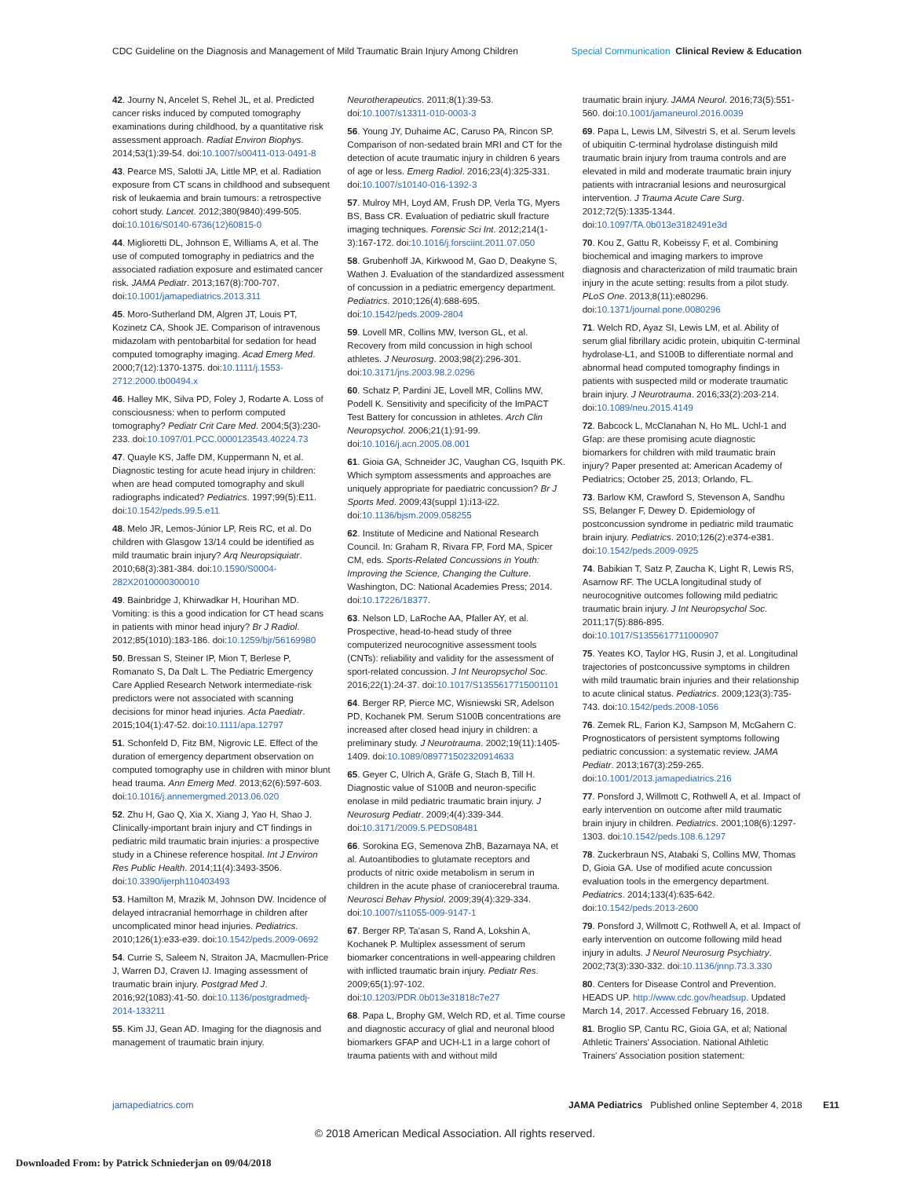CDC Guideline on the Diagnosis and Management of Mild Traumatic Brain Injury Among Children Special Communication Clinical Review & Education
42. Journy N, Ancelet S, Rehel JL, et al. Predicted cancer risks induced by computed tomography examinations during childhood, by a quantitative risk assessment approach. Radiat Environ Biophys. 2014;53(1):39-54. doi:10.1007/s00411-013-0491-8
43. Pearce MS, Salotti JA, Little MP, et al. Radiation exposure from CT scans in childhood and subsequent risk of leukaemia and brain tumours: a retrospective cohort study. Lancet. 2012;380(9840):499-505. doi:10.1016/S0140-6736(12)60815-0
44. Miglioretti DL, Johnson E, Williams A, et al. The use of computed tomography in pediatrics and the associated radiation exposure and estimated cancer risk. JAMA Pediatr. 2013;167(8):700-707. doi:10.1001/jamapediatrics.2013.311
45. Moro-Sutherland DM, Algren JT, Louis PT, Kozinetz CA, Shook JE. Comparison of intravenous midazolam with pentobarbital for sedation for head computed tomography imaging. Acad Emerg Med. 2000;7(12):1370-1375. doi:10.1111/j.1553-2712.2000.tb00494.x
46. Halley MK, Silva PD, Foley J, Rodarte A. Loss of consciousness: when to perform computed tomography? Pediatr Crit Care Med. 2004;5(3):230-233. doi:10.1097/01.PCC.0000123543.40224.73
47. Quayle KS, Jaffe DM, Kuppermann N, et al. Diagnostic testing for acute head injury in children: when are head computed tomography and skull radiographs indicated? Pediatrics. 1997;99(5):E11. doi:10.1542/peds.99.5.e11
48. Melo JR, Lemos-Júnior LP, Reis RC, et al. Do children with Glasgow 13/14 could be identified as mild traumatic brain injury? Arq Neuropsiquiatr. 2010;68(3):381-384. doi:10.1590/S0004-282X2010000300010
49. Bainbridge J, Khirwadkar H, Hourihan MD. Vomiting: is this a good indication for CT head scans in patients with minor head injury? Br J Radiol. 2012;85(1010):183-186. doi:10.1259/bjr/56169980
50. Bressan S, Steiner IP, Mion T, Berlese P, Romanato S, Da Dalt L. The Pediatric Emergency Care Applied Research Network intermediate-risk predictors were not associated with scanning decisions for minor head injuries. Acta Paediatr. 2015;104(1):47-52. doi:10.1111/apa.12797
51. Schonfeld D, Fitz BM, Nigrovic LE. Effect of the duration of emergency department observation on computed tomography use in children with minor blunt head trauma. Ann Emerg Med. 2013;62(6):597-603. doi:10.1016/j.annemergmed.2013.06.020
52. Zhu H, Gao Q, Xia X, Xiang J, Yao H, Shao J. Clinically-important brain injury and CT findings in pediatric mild traumatic brain injuries: a prospective study in a Chinese reference hospital. Int J Environ Res Public Health. 2014;11(4):3493-3506. doi:10.3390/ijerph110403493
53. Hamilton M, Mrazik M, Johnson DW. Incidence of delayed intracranial hemorrhage in children after uncomplicated minor head injuries. Pediatrics. 2010;126(1):e33-e39. doi:10.1542/peds.2009-0692
54. Currie S, Saleem N, Straiton JA, Macmullen-Price J, Warren DJ, Craven IJ. Imaging assessment of traumatic brain injury. Postgrad Med J. 2016;92(1083):41-50. doi:10.1136/postgradmedj-2014-133211
55. Kim JJ, Gean AD. Imaging for the diagnosis and management of traumatic brain injury.
Neurotherapeutics. 2011;8(1):39-53. doi:10.1007/s13311-010-0003-3
56. Young JY, Duhaime AC, Caruso PA, Rincon SP. Comparison of non-sedated brain MRI and CT for the detection of acute traumatic injury in children 6 years of age or less. Emerg Radiol. 2016;23(4):325-331. doi:10.1007/s10140-016-1392-3
57. Mulroy MH, Loyd AM, Frush DP, Verla TG, Myers BS, Bass CR. Evaluation of pediatric skull fracture imaging techniques. Forensic Sci Int. 2012;214(1-3):167-172. doi:10.1016/j.forsciint.2011.07.050
58. Grubenhoff JA, Kirkwood M, Gao D, Deakyne S, Wathen J. Evaluation of the standardized assessment of concussion in a pediatric emergency department. Pediatrics. 2010;126(4):688-695. doi:10.1542/peds.2009-2804
59. Lovell MR, Collins MW, Iverson GL, et al. Recovery from mild concussion in high school athletes. J Neurosurg. 2003;98(2):296-301. doi:10.3171/jns.2003.98.2.0296
60. Schatz P, Pardini JE, Lovell MR, Collins MW, Podell K. Sensitivity and specificity of the ImPACT Test Battery for concussion in athletes. Arch Clin Neuropsychol. 2006;21(1):91-99. doi:10.1016/j.acn.2005.08.001
61. Gioia GA, Schneider JC, Vaughan CG, Isquith PK. Which symptom assessments and approaches are uniquely appropriate for paediatric concussion? Br J Sports Med. 2009;43(suppl 1):i13-i22. doi:10.1136/bjsm.2009.058255
62. Institute of Medicine and National Research Council. In: Graham R, Rivara FP, Ford MA, Spicer CM, eds. Sports-Related Concussions in Youth: Improving the Science, Changing the Culture. Washington, DC: National Academies Press; 2014. doi:10.17226/18377.
63. Nelson LD, LaRoche AA, Pfaller AY, et al. Prospective, head-to-head study of three computerized neurocognitive assessment tools (CNTs): reliability and validity for the assessment of sport-related concussion. J Int Neuropsychol Soc. 2016;22(1):24-37. doi:10.1017/S1355617715001101
64. Berger RP, Pierce MC, Wisniewski SR, Adelson PD, Kochanek PM. Serum S100B concentrations are increased after closed head injury in children: a preliminary study. J Neurotrauma. 2002;19(11):1405-1409. doi:10.1089/089771502320914633
65. Geyer C, Ulrich A, Gräfe G, Stach B, Till H. Diagnostic value of S100B and neuron-specific enolase in mild pediatric traumatic brain injury. J Neurosurg Pediatr. 2009;4(4):339-344. doi:10.3171/2009.5.PEDS08481
66. Sorokina EG, Semenova ZhB, Bazarnaya NA, et al. Autoantibodies to glutamate receptors and products of nitric oxide metabolism in serum in children in the acute phase of craniocerebral trauma. Neurosci Behav Physiol. 2009;39(4):329-334. doi:10.1007/s11055-009-9147-1
67. Berger RP, Ta'asan S, Rand A, Lokshin A, Kochanek P. Multiplex assessment of serum biomarker concentrations in well-appearing children with inflicted traumatic brain injury. Pediatr Res. 2009;65(1):97-102. doi:10.1203/PDR.0b013e31818c7e27
68. Papa L, Brophy GM, Welch RD, et al. Time course and diagnostic accuracy of glial and neuronal blood biomarkers GFAP and UCH-L1 in a large cohort of trauma patients with and without mild
traumatic brain injury. JAMA Neurol. 2016;73(5):551-560. doi:10.1001/jamaneurol.2016.0039
69. Papa L, Lewis LM, Silvestri S, et al. Serum levels of ubiquitin C-terminal hydrolase distinguish mild traumatic brain injury from trauma controls and are elevated in mild and moderate traumatic brain injury patients with intracranial lesions and neurosurgical intervention. J Trauma Acute Care Surg. 2012;72(5):1335-1344. doi:10.1097/TA.0b013e3182491e3d
70. Kou Z, Gattu R, Kobeissy F, et al. Combining biochemical and imaging markers to improve diagnosis and characterization of mild traumatic brain injury in the acute setting: results from a pilot study. PLoS One. 2013;8(11):e80296. doi:10.1371/journal.pone.0080296
71. Welch RD, Ayaz SI, Lewis LM, et al. Ability of serum glial fibrillary acidic protein, ubiquitin C-terminal hydrolase-L1, and S100B to differentiate normal and abnormal head computed tomography findings in patients with suspected mild or moderate traumatic brain injury. J Neurotrauma. 2016;33(2):203-214. doi:10.1089/neu.2015.4149
72. Babcock L, McClanahan N, Ho ML. Uchl-1 and Gfap: are these promising acute diagnostic biomarkers for children with mild traumatic brain injury? Paper presented at: American Academy of Pediatrics; October 25, 2013; Orlando, FL.
73. Barlow KM, Crawford S, Stevenson A, Sandhu SS, Belanger F, Dewey D. Epidemiology of postconcussion syndrome in pediatric mild traumatic brain injury. Pediatrics. 2010;126(2):e374-e381. doi:10.1542/peds.2009-0925
74. Babikian T, Satz P, Zaucha K, Light R, Lewis RS, Asarnow RF. The UCLA longitudinal study of neurocognitive outcomes following mild pediatric traumatic brain injury. J Int Neuropsychol Soc. 2011;17(5):886-895. doi:10.1017/S1355617711000907
75. Yeates KO, Taylor HG, Rusin J, et al. Longitudinal trajectories of postconcussive symptoms in children with mild traumatic brain injuries and their relationship to acute clinical status. Pediatrics. 2009;123(3):735-743. doi:10.1542/peds.2008-1056
76. Zemek RL, Farion KJ, Sampson M, McGahern C. Prognosticators of persistent symptoms following pediatric concussion: a systematic review. JAMA Pediatr. 2013;167(3):259-265. doi:10.1001/2013.jamapediatrics.216
77. Ponsford J, Willmott C, Rothwell A, et al. Impact of early intervention on outcome after mild traumatic brain injury in children. Pediatrics. 2001;108(6):1297-1303. doi:10.1542/peds.108.6.1297
78. Zuckerbraun NS, Atabaki S, Collins MW, Thomas D, Gioia GA. Use of modified acute concussion evaluation tools in the emergency department. Pediatrics. 2014;133(4):635-642. doi:10.1542/peds.2013-2600
79. Ponsford J, Willmott C, Rothwell A, et al. Impact of early intervention on outcome following mild head injury in adults. J Neurol Neurosurg Psychiatry. 2002;73(3):330-332. doi:10.1136/jnnp.73.3.330
80. Centers for Disease Control and Prevention. HEADS UP. http://www.cdc.gov/headsup. Updated March 14, 2017. Accessed February 16, 2018.
81. Broglio SP, Cantu RC, Gioia GA, et al; National Athletic Trainers' Association. National Athletic Trainers' Association position statement:
jamapediatrics.com JAMA Pediatrics Published online September 4, 2018 E11
© 2018 American Medical Association. All rights reserved.
Downloaded From: by Patrick Schniederjan on 09/04/2018